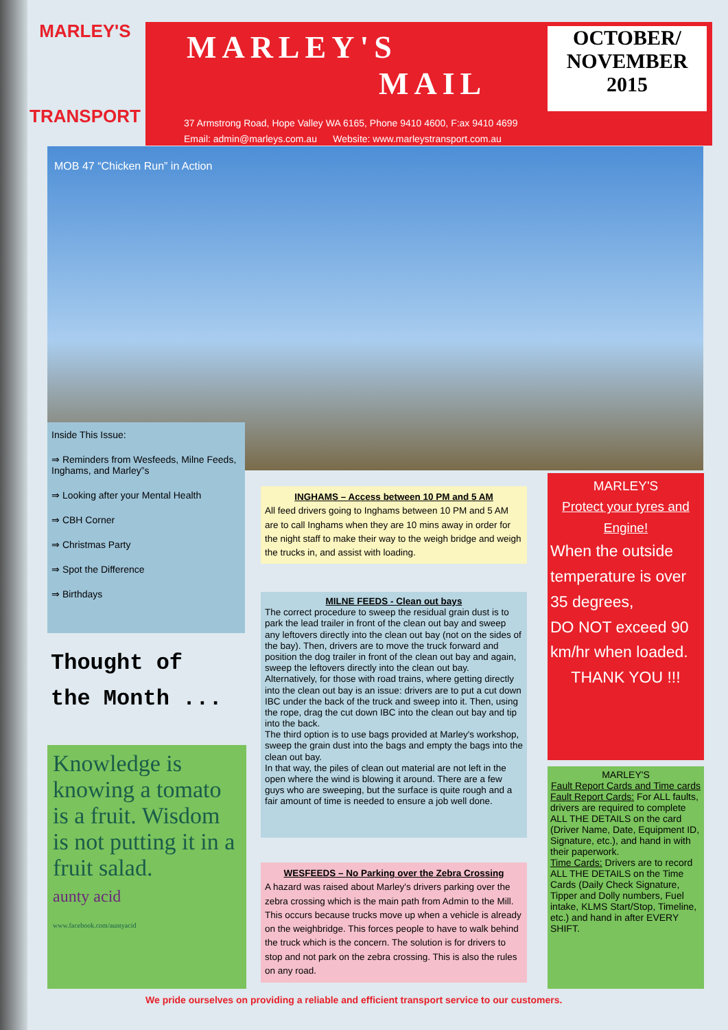MARLEY'S
TRANSPORT
MARLEY'S
MAIL
OCTOBER/
NOVEMBER
2015
37 Armstrong Road, Hope Valley WA 6165, Phone 9410 4600, F:ax 9410 4699
Email: admin@marleys.com.au Website: www.marleystransport.com.au
MOB 47 “Chicken Run” in Action
Inside This Issue:
⇒ Reminders from Wesfeeds, Milne Feeds, Inghams, and Marley”s
⇒ Looking after your Mental Health
⇒ CBH Corner
⇒ Christmas Party
⇒ Spot the Difference
⇒ Birthdays
Thought of
the Month ...
Knowledge is knowing a tomato is a fruit. Wisdom is not putting it in a fruit salad.
aunty acid
www.facebook.com/auntyacid
INGHAMS – Access between 10 PM and 5 AM
All feed drivers going to Inghams between 10 PM and 5 AM are to call Inghams when they are 10 mins away in order for the night staff to make their way to the weigh bridge and weigh the trucks in, and assist with loading.
MILNE FEEDS - Clean out bays
The correct procedure to sweep the residual grain dust is to park the lead trailer in front of the clean out bay and sweep any leftovers directly into the clean out bay (not on the sides of the bay). Then, drivers are to move the truck forward and position the dog trailer in front of the clean out bay and again, sweep the leftovers directly into the clean out bay. Alternatively, for those with road trains, where getting directly into the clean out bay is an issue: drivers are to put a cut down IBC under the back of the truck and sweep into it. Then, using the rope, drag the cut down IBC into the clean out bay and tip into the back.
The third option is to use bags provided at Marley's workshop, sweep the grain dust into the bags and empty the bags into the clean out bay.
In that way, the piles of clean out material are not left in the open where the wind is blowing it around. There are a few guys who are sweeping, but the surface is quite rough and a fair amount of time is needed to ensure a job well done.
WESFEEDS – No Parking over the Zebra Crossing
A hazard was raised about Marley's drivers parking over the zebra crossing which is the main path from Admin to the Mill. This occurs because trucks move up when a vehicle is already on the weighbridge. This forces people to have to walk behind the truck which is the concern. The solution is for drivers to stop and not park on the zebra crossing. This is also the rules on any road.
MARLEY'S
Protect your tyres and Engine!
When the outside temperature is over 35 degrees,
DO NOT exceed 90 km/hr when loaded.
THANK YOU !!!
MARLEY'S
Fault Report Cards and Time cards
Fault Report Cards: For ALL faults, drivers are required to complete ALL THE DETAILS on the card (Driver Name, Date, Equipment ID, Signature, etc.), and hand in with their paperwork.
Time Cards: Drivers are to record ALL THE DETAILS on the Time Cards (Daily Check Signature, Tipper and Dolly numbers, Fuel intake, KLMS Start/Stop, Timeline, etc.) and hand in after EVERY SHIFT.
We pride ourselves on providing a reliable and efficient transport service to our customers.